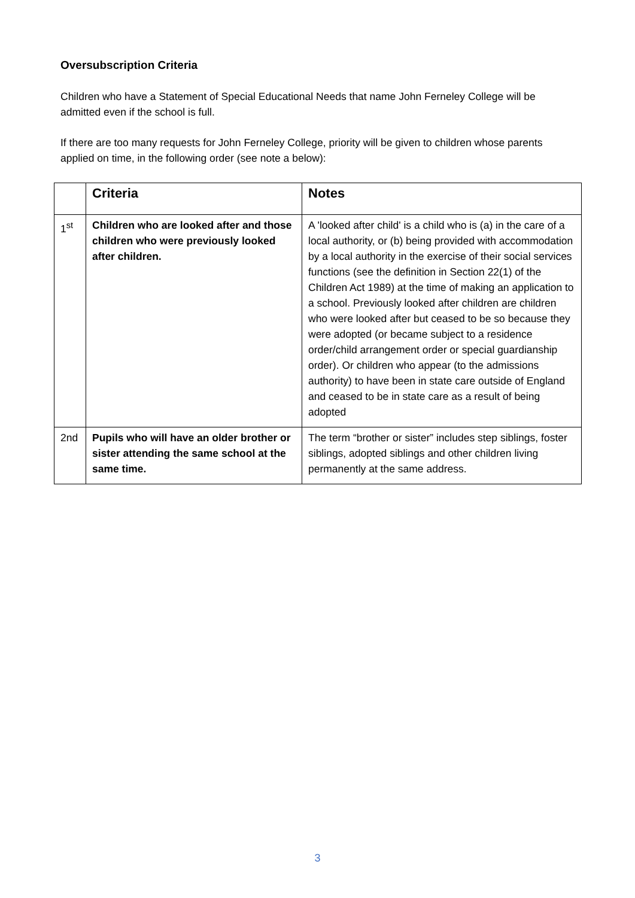Oversubscription Criteria
Children who have a Statement of Special Educational Needs that name John Ferneley College will be admitted even if the school is full.
If there are too many requests for John Ferneley College, priority will be given to children whose parents applied on time, in the following order (see note a below):
| | Criteria | Notes |
| --- | --- | --- |
| 1<sup>st</sup> | Children who are looked after and those children who were previously looked after children. | A 'looked after child' is a child who is (a) in the care of a local authority, or (b) being provided with accommodation by a local authority in the exercise of their social services functions (see the definition in Section 22(1) of the Children Act 1989) at the time of making an application to a school. Previously looked after children are children who were looked after but ceased to be so because they were adopted (or became subject to a residence order/child arrangement order or special guardianship order). Or children who appear (to the admissions authority) to have been in state care outside of England and ceased to be in state care as a result of being adopted |
| 2nd | Pupils who will have an older brother or sister attending the same school at the same time. | The term “brother or sister” includes step siblings, foster siblings, adopted siblings and other children living permanently at the same address. |
3